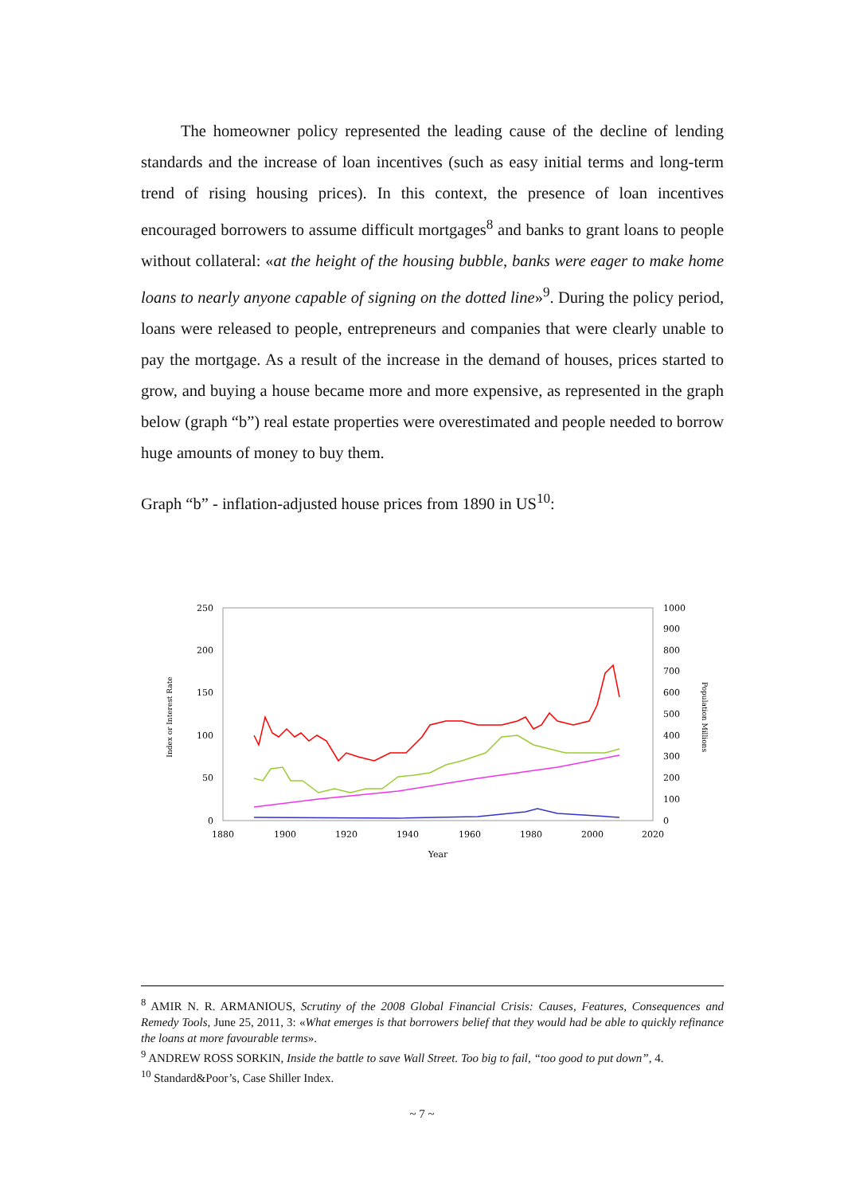The homeowner policy represented the leading cause of the decline of lending standards and the increase of loan incentives (such as easy initial terms and long-term trend of rising housing prices). In this context, the presence of loan incentives encouraged borrowers to assume difficult mortgages<sup>8</sup> and banks to grant loans to people without collateral: «at the height of the housing bubble, banks were eager to make home loans to nearly anyone capable of signing on the dotted line»<sup>9</sup>. During the policy period, loans were released to people, entrepreneurs and companies that were clearly unable to pay the mortgage. As a result of the increase in the demand of houses, prices started to grow, and buying a house became more and more expensive, as represented in the graph below (graph “b”) real estate properties were overestimated and people needed to borrow huge amounts of money to buy them.
Graph “b” - inflation-adjusted house prices from 1890 in US<sup>10</sup>:
250
200
150
100
50
0
1000
900
800
700
600
500
300
400
200
100
0
1880
1900
1920
1940
1960
1980
2000
2020
Year
Index or Interest Rate
Population Millions
<sup>8</sup> AMIR N. R. ARMANIOUS, Scrutiny of the 2008 Global Financial Crisis: Causes, Features, Consequences and Remedy Tools, June 25, 2011, 3: «What emerges is that borrowers belief that they would had be able to quickly refinance the loans at more favourable terms».
<sup>9</sup> ANDREW ROSS SORKIN, Inside the battle to save Wall Street. Too big to fail, “too good to put down”, 4.
<sup>10</sup> Standard&Poor’s, Case Shiller Index.
~ 7 ~